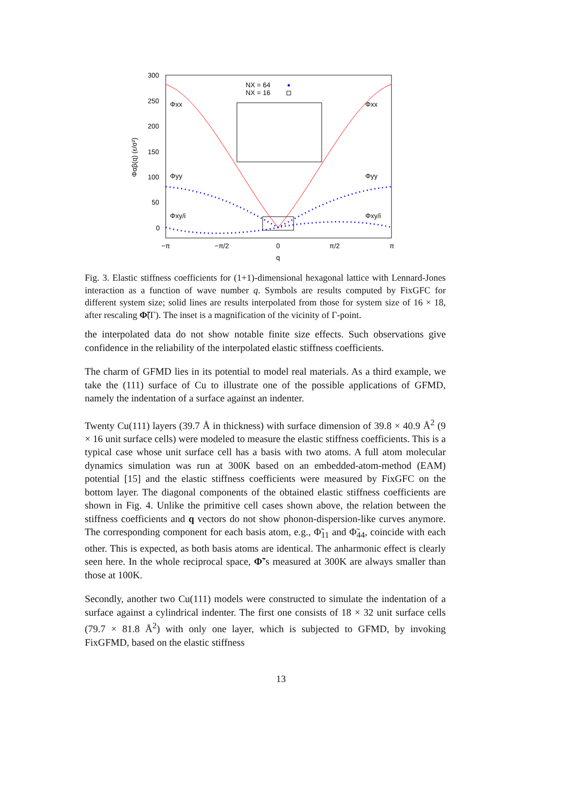300
250
200
150
100
50
0
−π
−π/2
0
π/2
π
q
Φαβ(q) (ε/σ²)
NX = 64
NX = 16
Φxx
Φxx
Φyy
Φyy
Φxy/i
Φxy/i
Fig. 3. Elastic stiffness coefficients for (1+1)-dimensional hexagonal lattice with Lennard-Jones interaction as a function of wave number q. Symbols are results computed by FixGFC for different system size; solid lines are results interpolated from those for system size of 16 × 18, after rescaling Φ̃(Γ). The inset is a magnification of the vicinity of Γ-point.
the interpolated data do not show notable finite size effects. Such observations give confidence in the reliability of the interpolated elastic stiffness coefficients.
The charm of GFMD lies in its potential to model real materials. As a third example, we take the (111) surface of Cu to illustrate one of the possible applications of GFMD, namely the indentation of a surface against an indenter.
Twenty Cu(111) layers (39.7 Å in thickness) with surface dimension of 39.8 × 40.9 Å<sup>2</sup> (9 × 16 unit surface cells) were modeled to measure the elastic stiffness coefficients. This is a typical case whose unit surface cell has a basis with two atoms. A full atom molecular dynamics simulation was run at 300K based on an embedded-atom-method (EAM) potential [15] and the elastic stiffness coefficients were measured by FixGFC on the bottom layer. The diagonal components of the obtained elastic stiffness coefficients are shown in Fig. 4. Unlike the primitive cell cases shown above, the relation between the stiffness coefficients and q vectors do not show phonon-dispersion-like curves anymore. The corresponding component for each basis atom, e.g., Φ̃<sub>11</sub> and Φ̃<sub>44</sub>, coincide with each other. This is expected, as both basis atoms are identical. The anharmonic effect is clearly seen here. In the whole reciprocal space, Φ̃’s measured at 300K are always smaller than those at 100K.
Secondly, another two Cu(111) models were constructed to simulate the indentation of a surface against a cylindrical indenter. The first one consists of 18 × 32 unit surface cells (79.7 × 81.8 Å<sup>2</sup>) with only one layer, which is subjected to GFMD, by invoking FixGFMD, based on the elastic stiffness
13